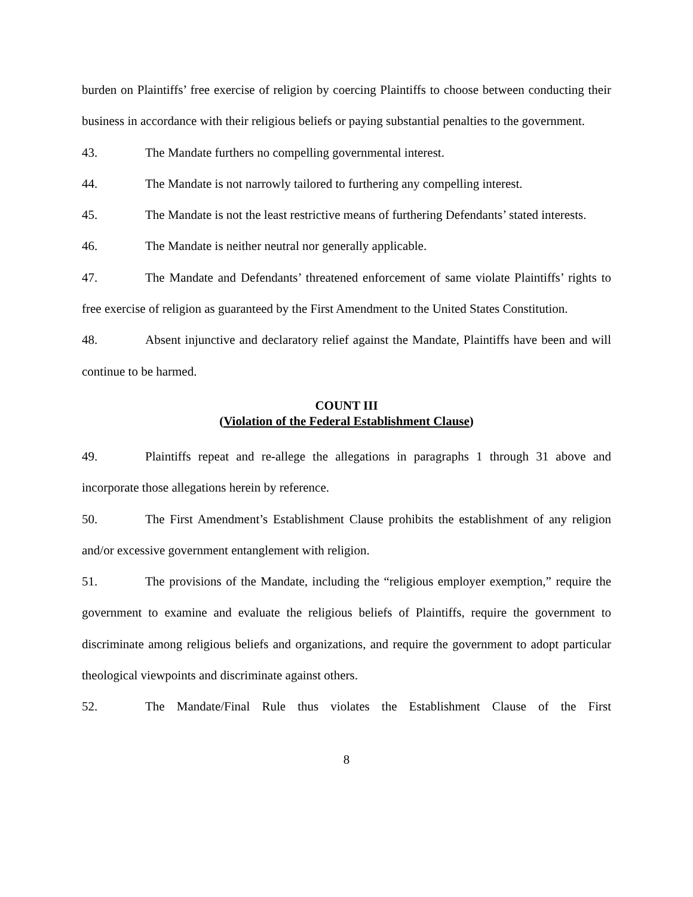burden on Plaintiffs’ free exercise of religion by coercing Plaintiffs to choose between conducting their business in accordance with their religious beliefs or paying substantial penalties to the government.
43. The Mandate furthers no compelling governmental interest.
44. The Mandate is not narrowly tailored to furthering any compelling interest.
45. The Mandate is not the least restrictive means of furthering Defendants’ stated interests.
46. The Mandate is neither neutral nor generally applicable.
47. The Mandate and Defendants’ threatened enforcement of same violate Plaintiffs’ rights to free exercise of religion as guaranteed by the First Amendment to the United States Constitution.
48. Absent injunctive and declaratory relief against the Mandate, Plaintiffs have been and will continue to be harmed.
COUNT III
(Violation of the Federal Establishment Clause)
49. Plaintiffs repeat and re-allege the allegations in paragraphs 1 through 31 above and incorporate those allegations herein by reference.
50. The First Amendment’s Establishment Clause prohibits the establishment of any religion and/or excessive government entanglement with religion.
51. The provisions of the Mandate, including the “religious employer exemption,” require the government to examine and evaluate the religious beliefs of Plaintiffs, require the government to discriminate among religious beliefs and organizations, and require the government to adopt particular theological viewpoints and discriminate against others.
52. The Mandate/Final Rule thus violates the Establishment Clause of the First
8